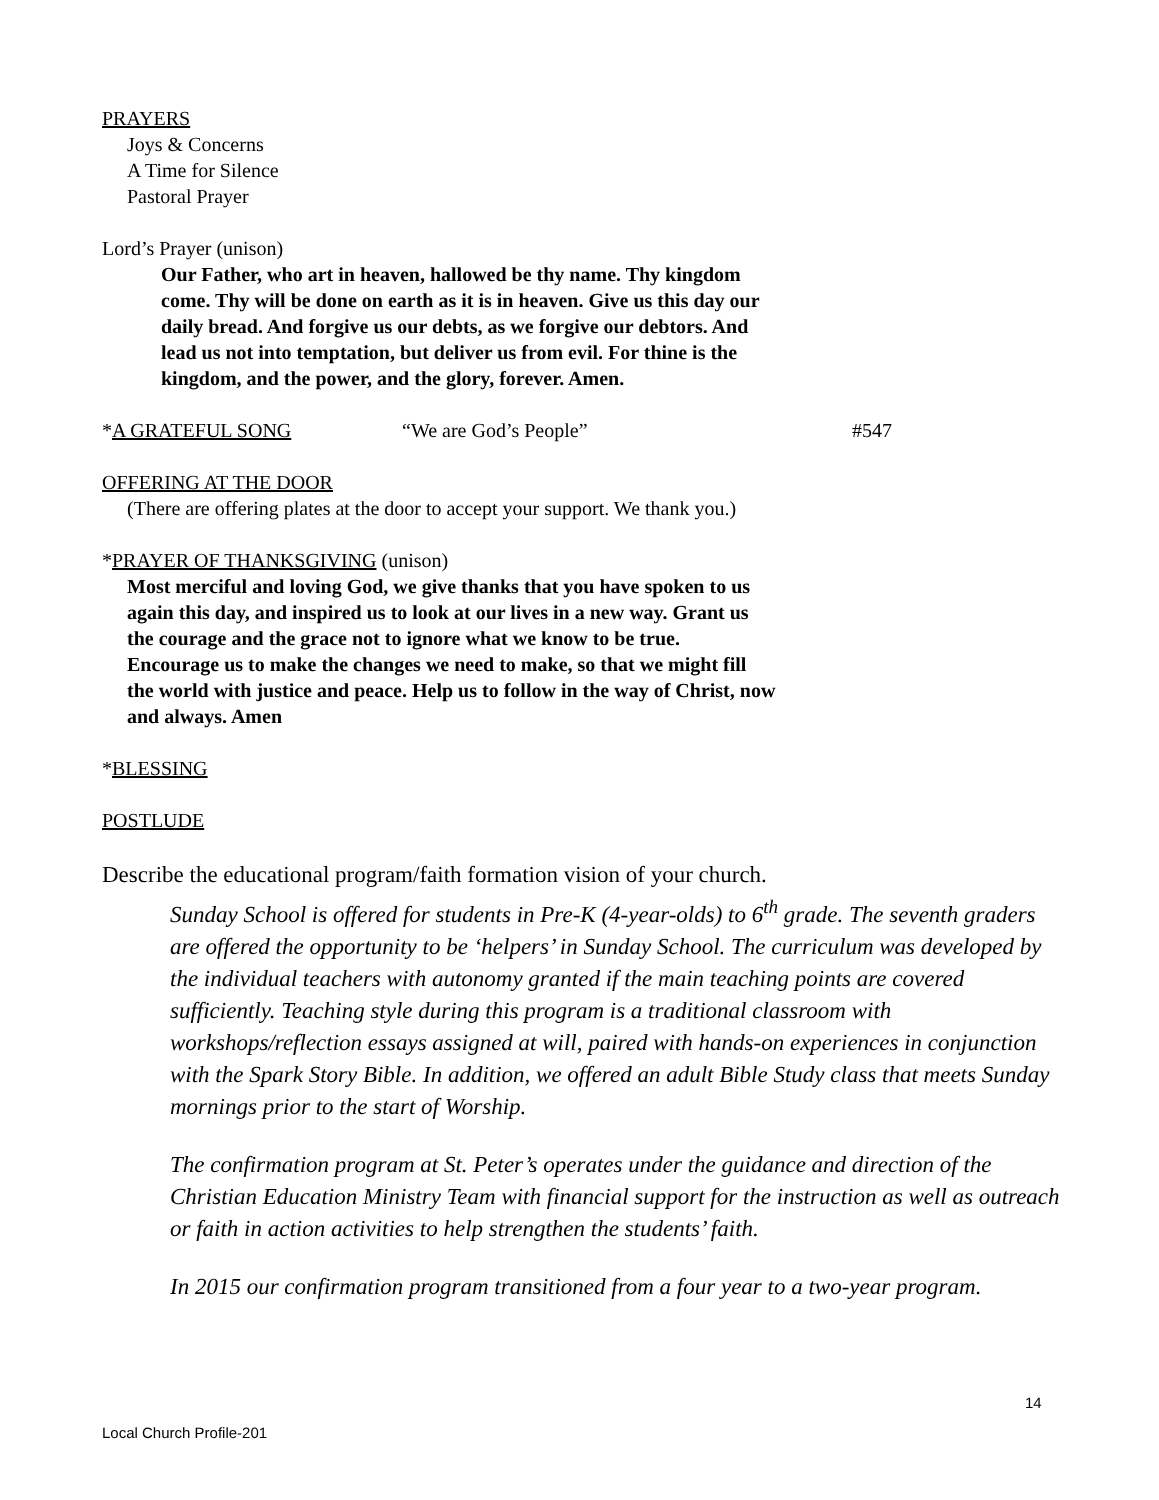PRAYERS
Joys & Concerns
A Time for Silence
Pastoral Prayer
Lord’s Prayer (unison)
Our Father, who art in heaven, hallowed be thy name. Thy kingdom come. Thy will be done on earth as it is in heaven. Give us this day our daily bread. And forgive us our debts, as we forgive our debtors. And lead us not into temptation, but deliver us from evil. For thine is the kingdom, and the power, and the glory, forever. Amen.
*A GRATEFUL SONG “We are God’s People” #547
OFFERING AT THE DOOR
(There are offering plates at the door to accept your support. We thank you.)
*PRAYER OF THANKSGIVING (unison)
Most merciful and loving God, we give thanks that you have spoken to us again this day, and inspired us to look at our lives in a new way. Grant us the courage and the grace not to ignore what we know to be true. Encourage us to make the changes we need to make, so that we might fill the world with justice and peace. Help us to follow in the way of Christ, now and always. Amen
*BLESSING
POSTLUDE
Describe the educational program/faith formation vision of your church.
Sunday School is offered for students in Pre-K (4-year-olds) to 6<sup>th</sup> grade. The seventh graders are offered the opportunity to be ‘helpers’ in Sunday School. The curriculum was developed by the individual teachers with autonomy granted if the main teaching points are covered sufficiently. Teaching style during this program is a traditional classroom with workshops/reflection essays assigned at will, paired with hands-on experiences in conjunction with the Spark Story Bible. In addition, we offered an adult Bible Study class that meets Sunday mornings prior to the start of Worship.
The confirmation program at St. Peter’s operates under the guidance and direction of the Christian Education Ministry Team with financial support for the instruction as well as outreach or faith in action activities to help strengthen the students’ faith.
In 2015 our confirmation program transitioned from a four year to a two-year program.
14
Local Church Profile-201